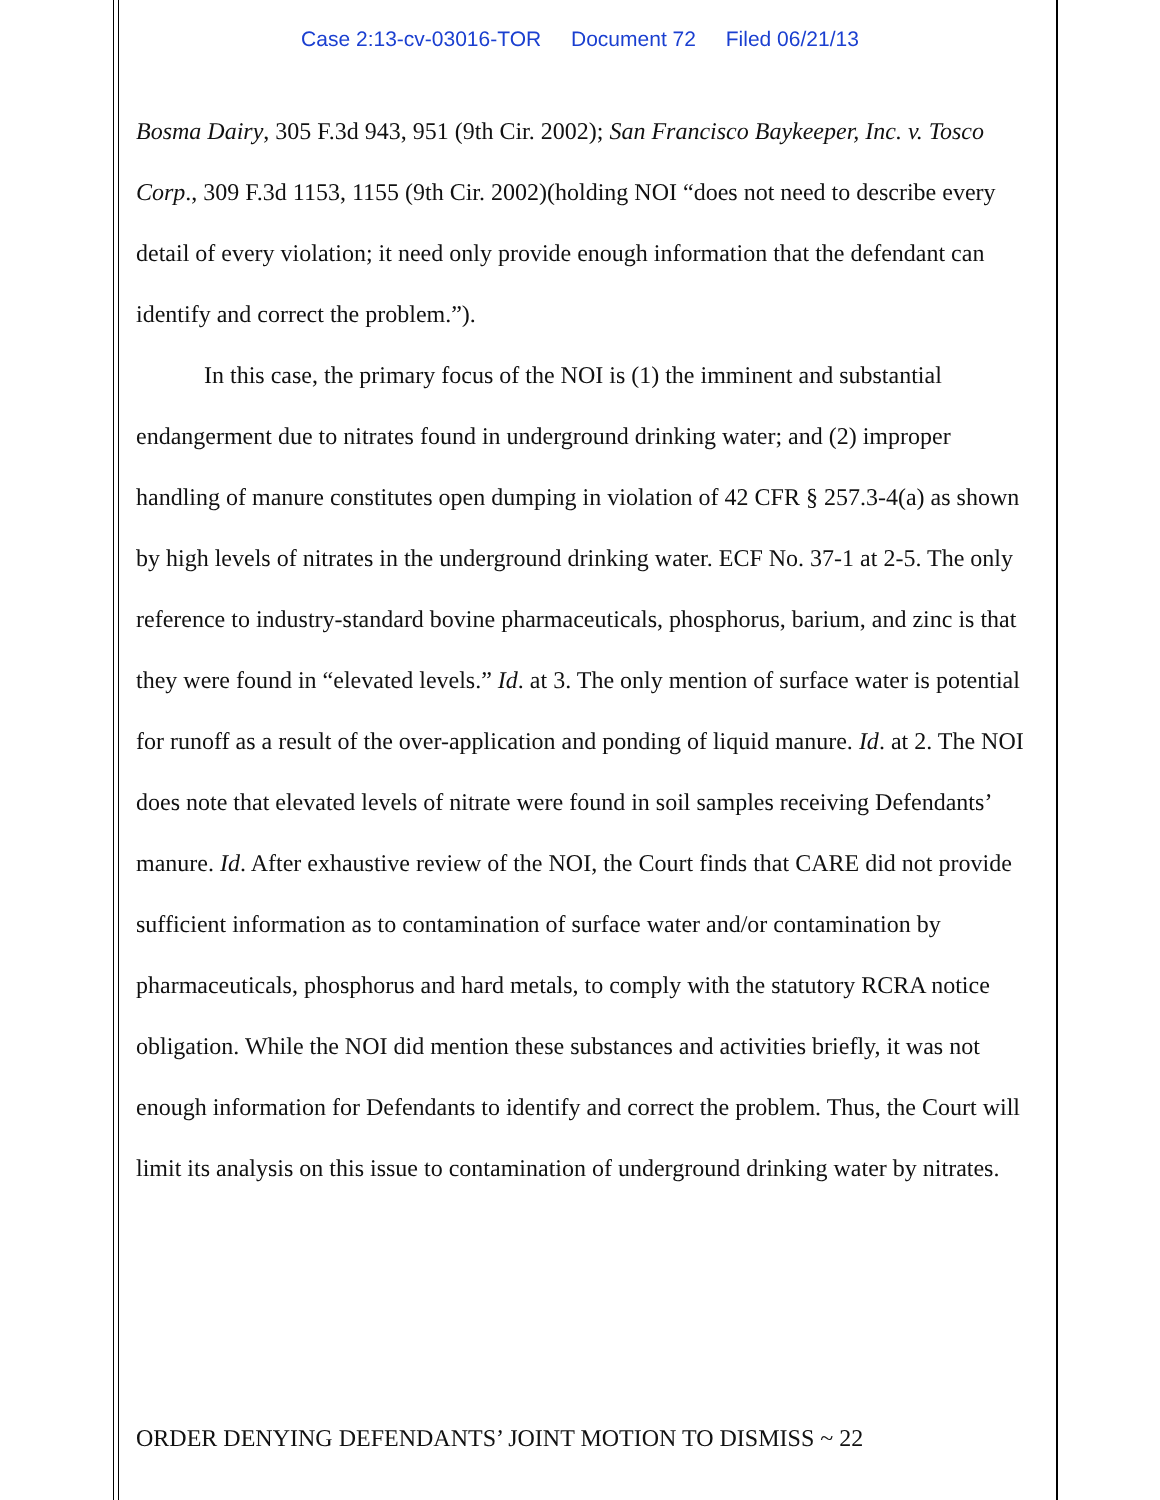Case 2:13-cv-03016-TOR Document 72 Filed 06/21/13
Bosma Dairy, 305 F.3d 943, 951 (9th Cir. 2002); San Francisco Baykeeper, Inc. v. Tosco Corp., 309 F.3d 1153, 1155 (9th Cir. 2002)(holding NOI “does not need to describe every detail of every violation; it need only provide enough information that the defendant can identify and correct the problem.”).
In this case, the primary focus of the NOI is (1) the imminent and substantial endangerment due to nitrates found in underground drinking water; and (2) improper handling of manure constitutes open dumping in violation of 42 CFR § 257.3-4(a) as shown by high levels of nitrates in the underground drinking water. ECF No. 37-1 at 2-5. The only reference to industry-standard bovine pharmaceuticals, phosphorus, barium, and zinc is that they were found in “elevated levels.” Id. at 3. The only mention of surface water is potential for runoff as a result of the over-application and ponding of liquid manure. Id. at 2. The NOI does note that elevated levels of nitrate were found in soil samples receiving Defendants’ manure. Id. After exhaustive review of the NOI, the Court finds that CARE did not provide sufficient information as to contamination of surface water and/or contamination by pharmaceuticals, phosphorus and hard metals, to comply with the statutory RCRA notice obligation. While the NOI did mention these substances and activities briefly, it was not enough information for Defendants to identify and correct the problem. Thus, the Court will limit its analysis on this issue to contamination of underground drinking water by nitrates.
ORDER DENYING DEFENDANTS’ JOINT MOTION TO DISMISS ~ 22